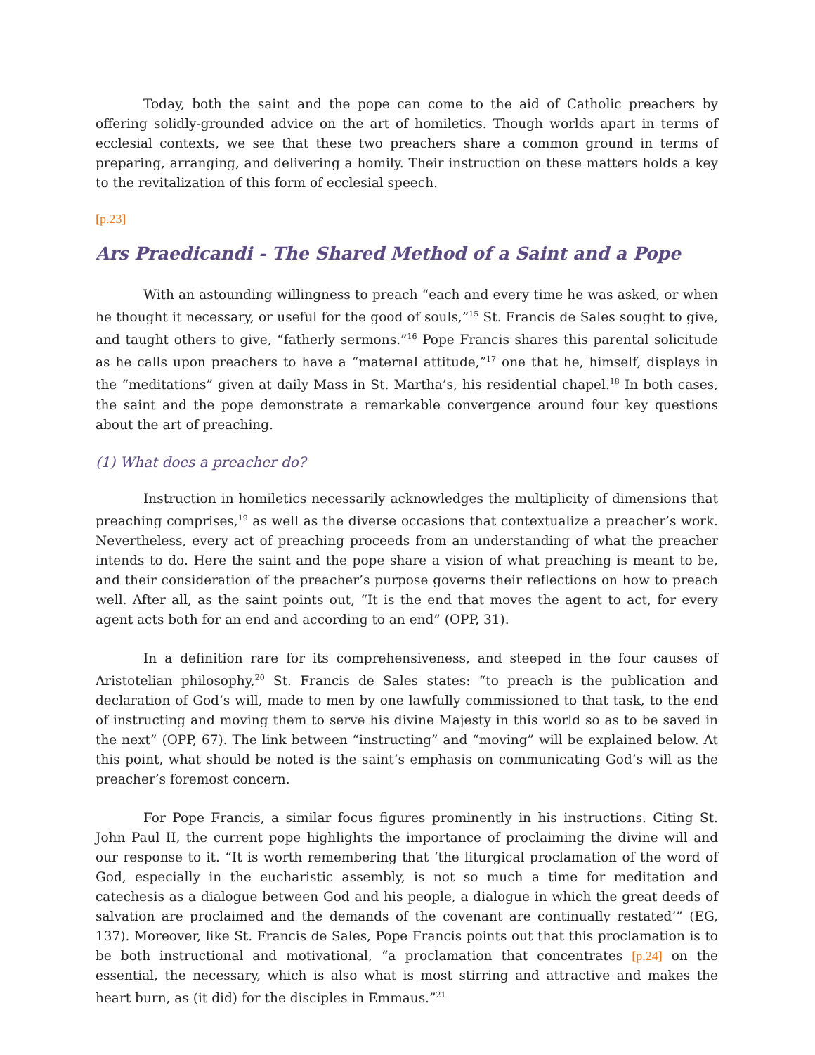Today, both the saint and the pope can come to the aid of Catholic preachers by offering solidly-grounded advice on the art of homiletics. Though worlds apart in terms of ecclesial contexts, we see that these two preachers share a common ground in terms of preparing, arranging, and delivering a homily. Their instruction on these matters holds a key to the revitalization of this form of ecclesial speech.
[p.23]
Ars Praedicandi - The Shared Method of a Saint and a Pope
With an astounding willingness to preach “each and every time he was asked, or when he thought it necessary, or useful for the good of souls,”<sup>15</sup> St. Francis de Sales sought to give, and taught others to give, “fatherly sermons.”<sup>16</sup> Pope Francis shares this parental solicitude as he calls upon preachers to have a “maternal attitude,”<sup>17</sup> one that he, himself, displays in the “meditations” given at daily Mass in St. Martha’s, his residential chapel.<sup>18</sup> In both cases, the saint and the pope demonstrate a remarkable convergence around four key questions about the art of preaching.
(1) What does a preacher do?
Instruction in homiletics necessarily acknowledges the multiplicity of dimensions that preaching comprises,<sup>19</sup> as well as the diverse occasions that contextualize a preacher’s work. Nevertheless, every act of preaching proceeds from an understanding of what the preacher intends to do. Here the saint and the pope share a vision of what preaching is meant to be, and their consideration of the preacher’s purpose governs their reflections on how to preach well. After all, as the saint points out, “It is the end that moves the agent to act, for every agent acts both for an end and according to an end” (OPP, 31).
In a definition rare for its comprehensiveness, and steeped in the four causes of Aristotelian philosophy,<sup>20</sup> St. Francis de Sales states: “to preach is the publication and declaration of God’s will, made to men by one lawfully commissioned to that task, to the end of instructing and moving them to serve his divine Majesty in this world so as to be saved in the next” (OPP, 67). The link between “instructing” and “moving” will be explained below. At this point, what should be noted is the saint’s emphasis on communicating God’s will as the preacher’s foremost concern.
For Pope Francis, a similar focus figures prominently in his instructions. Citing St. John Paul II, the current pope highlights the importance of proclaiming the divine will and our response to it. “It is worth remembering that ‘the liturgical proclamation of the word of God, especially in the eucharistic assembly, is not so much a time for meditation and catechesis as a dialogue between God and his people, a dialogue in which the great deeds of salvation are proclaimed and the demands of the covenant are continually restated’” (EG, 137). Moreover, like St. Francis de Sales, Pope Francis points out that this proclamation is to be both instructional and motivational, “a proclamation that concentrates [p.24] on the essential, the necessary, which is also what is most stirring and attractive and makes the heart burn, as (it did) for the disciples in Emmaus.”<sup>21</sup>